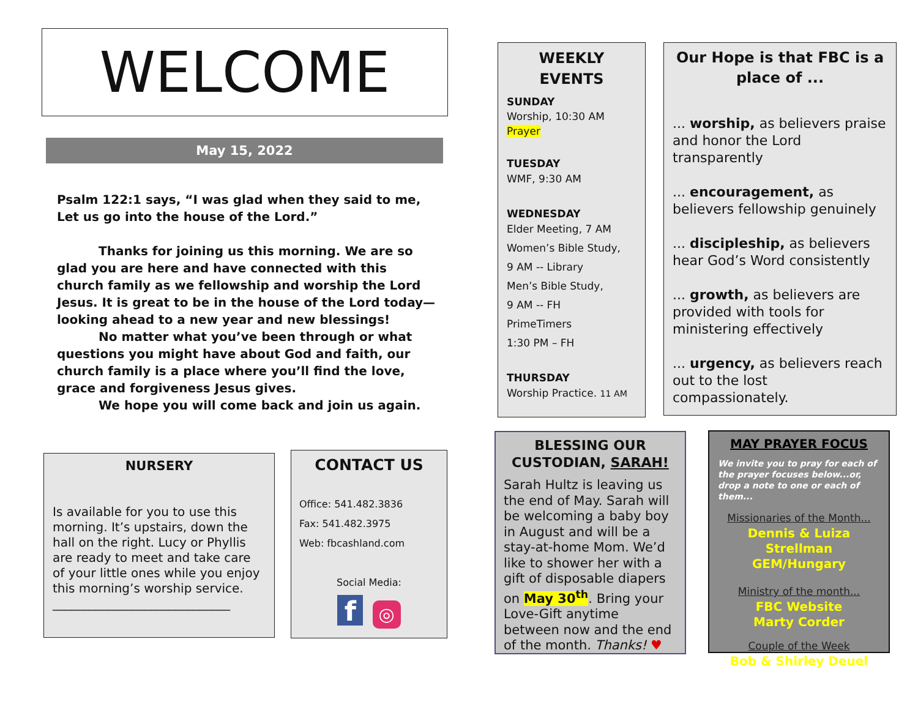WELCOME
May 15, 2022
Psalm 122:1 says, “I was glad when they said to me, Let us go into the house of the Lord.”
Thanks for joining us this morning. We are so glad you are here and have connected with this church family as we fellowship and worship the Lord Jesus. It is great to be in the house of the Lord today—looking ahead to a new year and new blessings!
No matter what you’ve been through or what questions you might have about God and faith, our church family is a place where you’ll find the love, grace and forgiveness Jesus gives.
We hope you will come back and join us again.
NURSERY
Is available for you to use this morning. It’s upstairs, down the hall on the right. Lucy or Phyllis are ready to meet and take care of your little ones while you enjoy this morning’s worship service.
_____________________________
CONTACT US
Office: 541.482.3836
Fax: 541.482.3975
Web: fbcashland.com
Social Media:
f ◎
WEEKLY EVENTS
SUNDAY
Worship, 10:30 AM
Prayer
TUESDAY
WMF, 9:30 AM
WEDNESDAY
Elder Meeting, 7 AM
Women’s Bible Study,
9 AM -- Library
Men’s Bible Study,
9 AM -- FH
PrimeTimers
1:30 PM – FH
THURSDAY
Worship Practice. 11 AM
Our Hope is that FBC is a place of ...
... worship, as believers praise and honor the Lord transparently
... encouragement, as believers fellowship genuinely
... discipleship, as believers hear God’s Word consistently
... growth, as believers are provided with tools for ministering effectively
... urgency, as believers reach out to the lost compassionately.
BLESSING OUR CUSTODIAN, SARAH!
Sarah Hultz is leaving us the end of May. Sarah will be welcoming a baby boy in August and will be a stay-at-home Mom. We’d like to shower her with a gift of disposable diapers on May 30<sup>th</sup>. Bring your Love-Gift anytime between now and the end of the month. Thanks! ♥
MAY PRAYER FOCUS
We invite you to pray for each of the prayer focuses below...or, drop a note to one or each of them...
Missionaries of the Month...
Dennis & Luiza Strellman
GEM/Hungary
Ministry of the month...
FBC Website
Marty Corder
Couple of the Week
Bob & Shirley Deuel